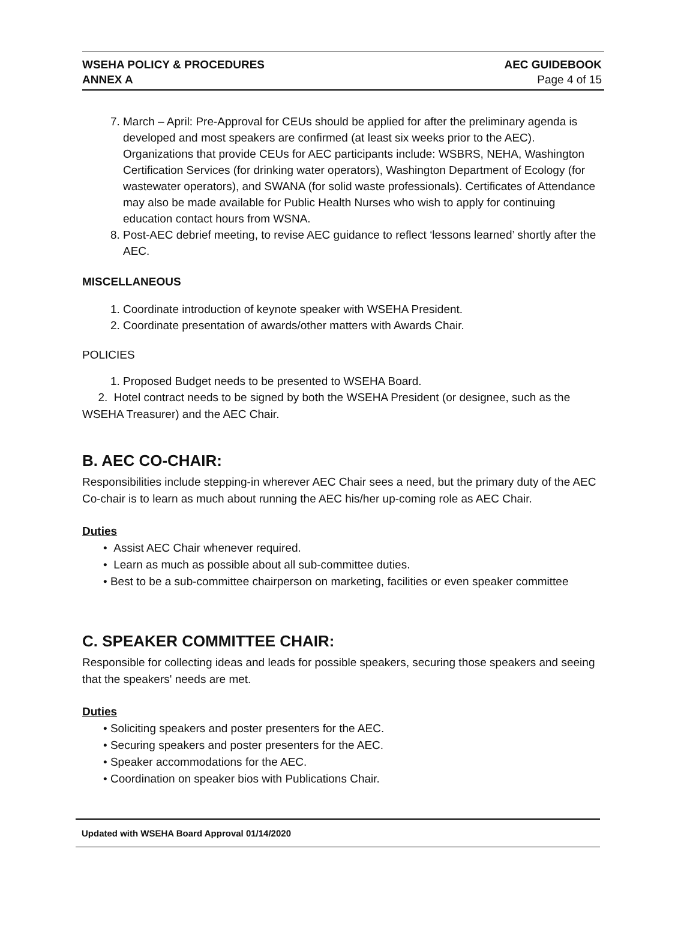WSEHA POLICY & PROCEDURES
ANNEX A
AEC GUIDEBOOK
Page 4 of 15
7. March – April: Pre-Approval for CEUs should be applied for after the preliminary agenda is developed and most speakers are confirmed (at least six weeks prior to the AEC). Organizations that provide CEUs for AEC participants include: WSBRS, NEHA, Washington Certification Services (for drinking water operators), Washington Department of Ecology (for wastewater operators), and SWANA (for solid waste professionals). Certificates of Attendance may also be made available for Public Health Nurses who wish to apply for continuing education contact hours from WSNA.
8. Post-AEC debrief meeting, to revise AEC guidance to reflect ‘lessons learned’ shortly after the AEC.
MISCELLANEOUS
1. Coordinate introduction of keynote speaker with WSEHA President.
2. Coordinate presentation of awards/other matters with Awards Chair.
POLICIES
1. Proposed Budget needs to be presented to WSEHA Board.
2. Hotel contract needs to be signed by both the WSEHA President (or designee, such as the WSEHA Treasurer) and the AEC Chair.
B. AEC CO-CHAIR:
Responsibilities include stepping-in wherever AEC Chair sees a need, but the primary duty of the AEC Co-chair is to learn as much about running the AEC his/her up-coming role as AEC Chair.
Duties
• Assist AEC Chair whenever required.
• Learn as much as possible about all sub-committee duties.
• Best to be a sub-committee chairperson on marketing, facilities or even speaker committee
C. SPEAKER COMMITTEE CHAIR:
Responsible for collecting ideas and leads for possible speakers, securing those speakers and seeing that the speakers' needs are met.
Duties
• Soliciting speakers and poster presenters for the AEC.
• Securing speakers and poster presenters for the AEC.
• Speaker accommodations for the AEC.
• Coordination on speaker bios with Publications Chair.
Updated with WSEHA Board Approval 01/14/2020